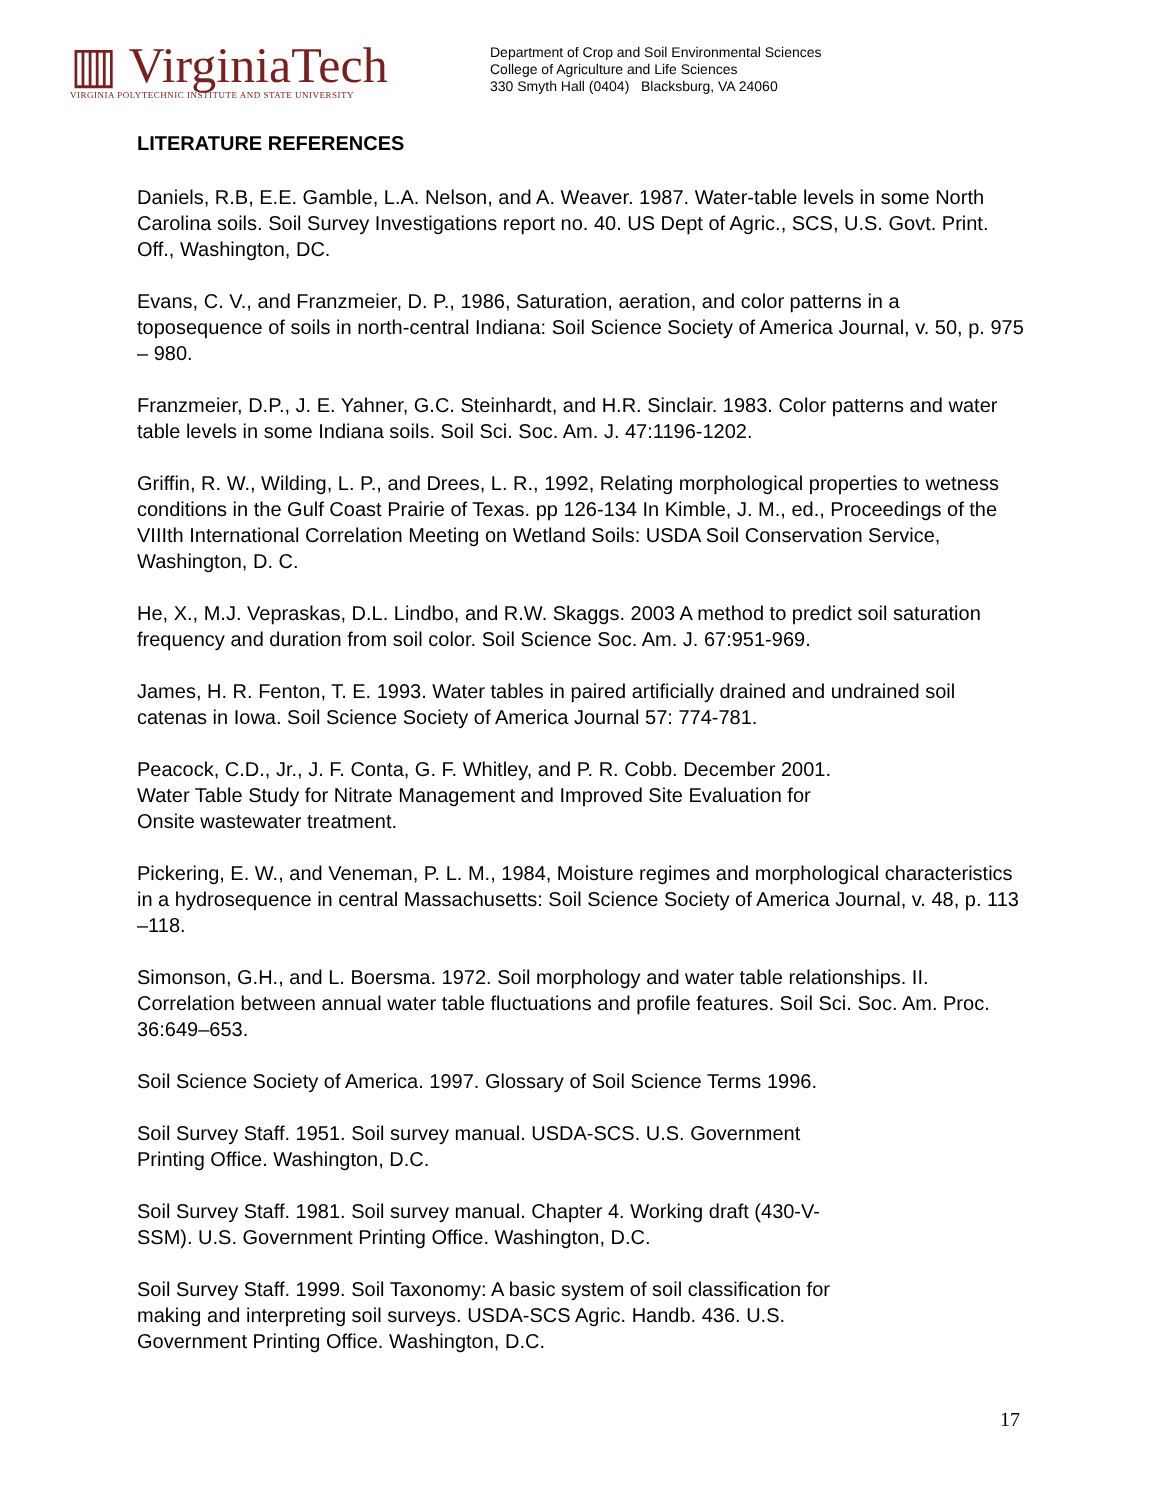▥ VirginiaTech
VIRGINIA POLYTECHNIC INSTITUTE AND STATE UNIVERSITY
Department of Crop and Soil Environmental Sciences
College of Agriculture and Life Sciences
330 Smyth Hall (0404) Blacksburg, VA 24060
LITERATURE REFERENCES
Daniels, R.B, E.E. Gamble, L.A. Nelson, and A. Weaver. 1987. Water-table levels in some North Carolina soils. Soil Survey Investigations report no. 40. US Dept of Agric., SCS, U.S. Govt. Print. Off., Washington, DC.
Evans, C. V., and Franzmeier, D. P., 1986, Saturation, aeration, and color patterns in a toposequence of soils in north-central Indiana: Soil Science Society of America Journal, v. 50, p. 975 – 980.
Franzmeier, D.P., J. E. Yahner, G.C. Steinhardt, and H.R. Sinclair. 1983. Color patterns and water table levels in some Indiana soils. Soil Sci. Soc. Am. J. 47:1196-1202.
Griffin, R. W., Wilding, L. P., and Drees, L. R., 1992, Relating morphological properties to wetness conditions in the Gulf Coast Prairie of Texas. pp 126-134 In Kimble, J. M., ed., Proceedings of the VIIIth International Correlation Meeting on Wetland Soils: USDA Soil Conservation Service, Washington, D. C.
He, X., M.J. Vepraskas, D.L. Lindbo, and R.W. Skaggs. 2003 A method to predict soil saturation frequency and duration from soil color. Soil Science Soc. Am. J. 67:951-969.
James, H. R. Fenton, T. E. 1993. Water tables in paired artificially drained and undrained soil catenas in Iowa. Soil Science Society of America Journal 57: 774-781.
Peacock, C.D., Jr., J. F. Conta, G. F. Whitley, and P. R. Cobb. December 2001.
Water Table Study for Nitrate Management and Improved Site Evaluation for
Onsite wastewater treatment.
Pickering, E. W., and Veneman, P. L. M., 1984, Moisture regimes and morphological characteristics in a hydrosequence in central Massachusetts: Soil Science Society of America Journal, v. 48, p. 113 –118.
Simonson, G.H., and L. Boersma. 1972. Soil morphology and water table relationships. II. Correlation between annual water table fluctuations and profile features. Soil Sci. Soc. Am. Proc. 36:649–653.
Soil Science Society of America. 1997. Glossary of Soil Science Terms 1996.
Soil Survey Staff. 1951. Soil survey manual. USDA-SCS. U.S. Government
Printing Office. Washington, D.C.
Soil Survey Staff. 1981. Soil survey manual. Chapter 4. Working draft (430-V-
SSM). U.S. Government Printing Office. Washington, D.C.
Soil Survey Staff. 1999. Soil Taxonomy: A basic system of soil classification for
making and interpreting soil surveys. USDA-SCS Agric. Handb. 436. U.S.
Government Printing Office. Washington, D.C.
17